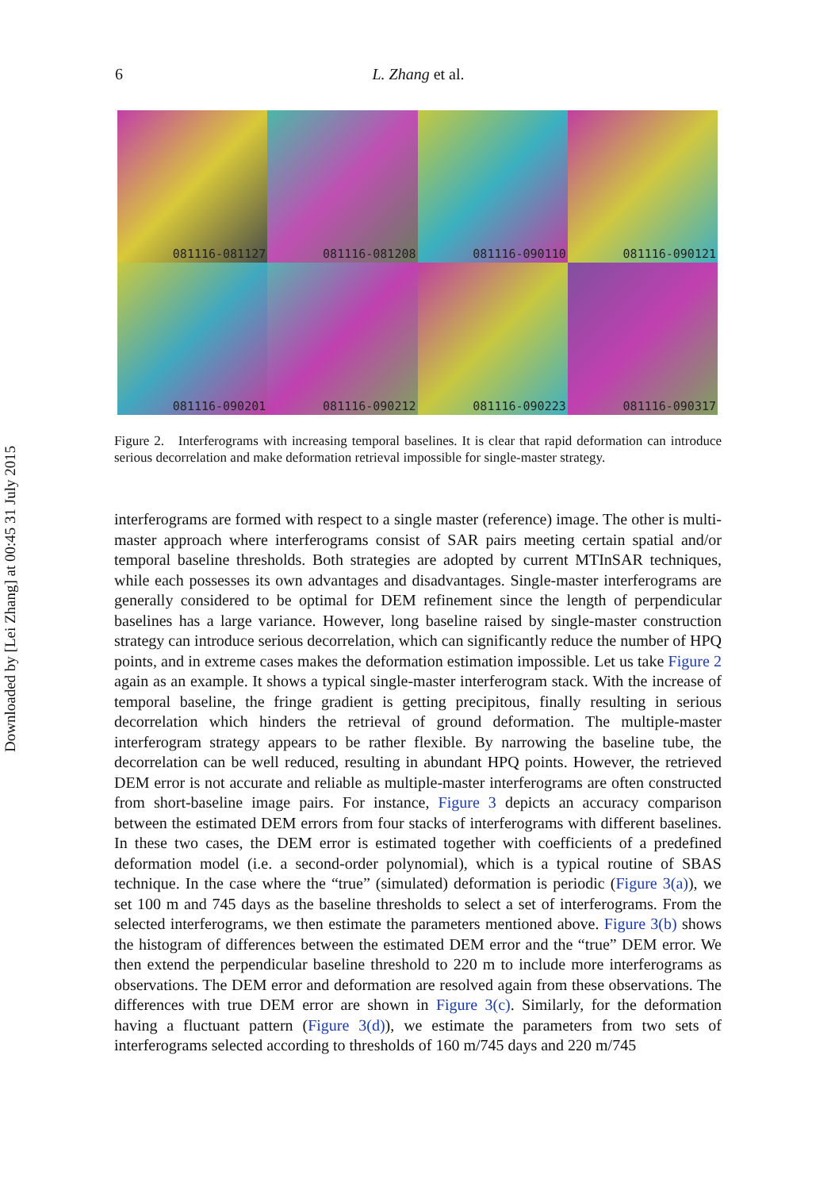Downloaded by [Lei Zhang] at 00:45 31 July 2015
6 L. Zhang et al.
081116-081127
081116-081208
081116-090110
081116-090121
081116-090201
081116-090212
081116-090223
081116-090317
Figure 2. Interferograms with increasing temporal baselines. It is clear that rapid deformation can introduce serious decorrelation and make deformation retrieval impossible for single-master strategy.
interferograms are formed with respect to a single master (reference) image. The other is multi-master approach where interferograms consist of SAR pairs meeting certain spatial and/or temporal baseline thresholds. Both strategies are adopted by current MTInSAR techniques, while each possesses its own advantages and disadvantages. Single-master interferograms are generally considered to be optimal for DEM refinement since the length of perpendicular baselines has a large variance. However, long baseline raised by single-master construction strategy can introduce serious decorrelation, which can significantly reduce the number of HPQ points, and in extreme cases makes the deformation estimation impossible. Let us take Figure 2 again as an example. It shows a typical single-master interferogram stack. With the increase of temporal baseline, the fringe gradient is getting precipitous, finally resulting in serious decorrelation which hinders the retrieval of ground deformation. The multiple-master interferogram strategy appears to be rather flexible. By narrowing the baseline tube, the decorrelation can be well reduced, resulting in abundant HPQ points. However, the retrieved DEM error is not accurate and reliable as multiple-master interferograms are often constructed from short-baseline image pairs. For instance, Figure 3 depicts an accuracy comparison between the estimated DEM errors from four stacks of interferograms with different baselines. In these two cases, the DEM error is estimated together with coefficients of a predefined deformation model (i.e. a second-order polynomial), which is a typical routine of SBAS technique. In the case where the “true” (simulated) deformation is periodic (Figure 3(a)), we set 100 m and 745 days as the baseline thresholds to select a set of interferograms. From the selected interferograms, we then estimate the parameters mentioned above. Figure 3(b) shows the histogram of differences between the estimated DEM error and the “true” DEM error. We then extend the perpendicular baseline threshold to 220 m to include more interferograms as observations. The DEM error and deformation are resolved again from these observations. The differences with true DEM error are shown in Figure 3(c). Similarly, for the deformation having a fluctuant pattern (Figure 3(d)), we estimate the parameters from two sets of interferograms selected according to thresholds of 160 m/745 days and 220 m/745